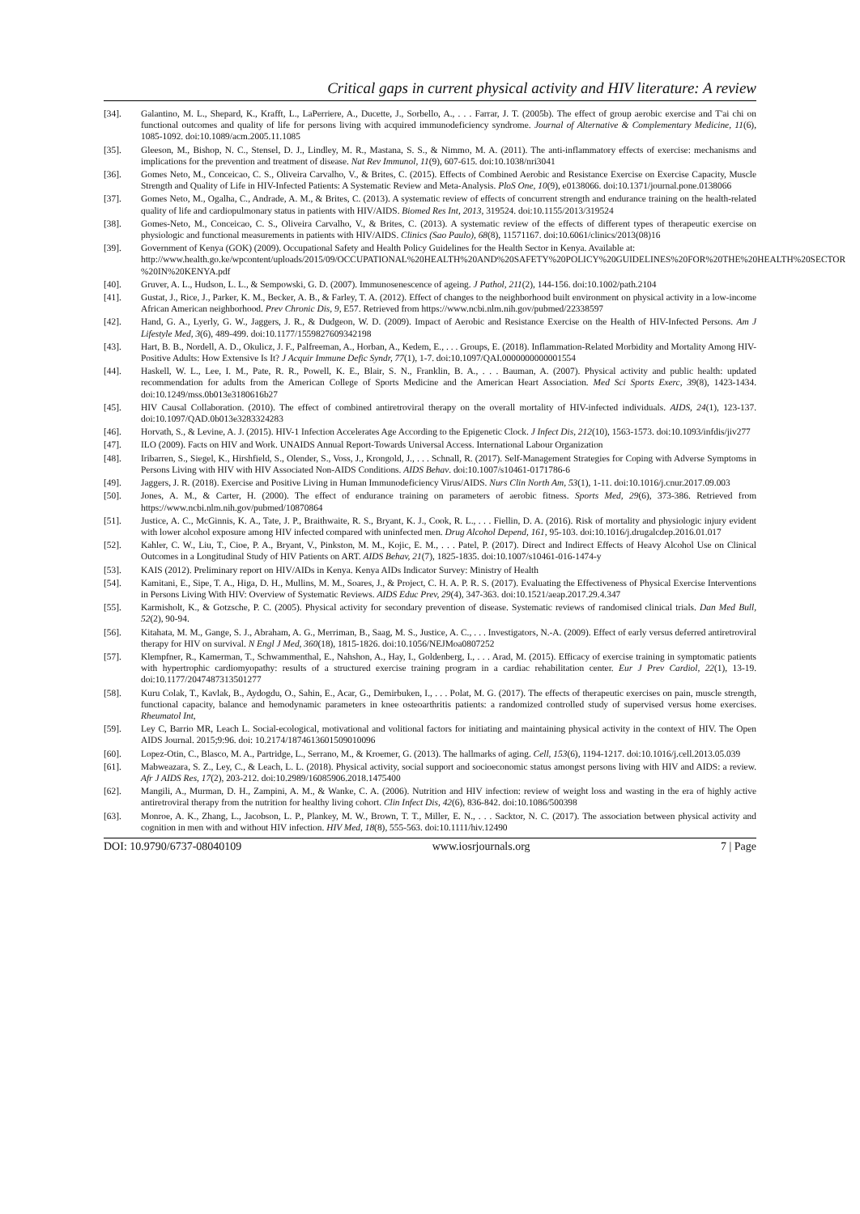Critical gaps in current physical activity and HIV literature: A review
[34]. Galantino, M. L., Shepard, K., Krafft, L., LaPerriere, A., Ducette, J., Sorbello, A., . . . Farrar, J. T. (2005b). The effect of group aerobic exercise and T'ai chi on functional outcomes and quality of life for persons living with acquired immunodeficiency syndrome. Journal of Alternative & Complementary Medicine, 11(6), 1085-1092. doi:10.1089/acm.2005.11.1085
[35]. Gleeson, M., Bishop, N. C., Stensel, D. J., Lindley, M. R., Mastana, S. S., & Nimmo, M. A. (2011). The anti-inflammatory effects of exercise: mechanisms and implications for the prevention and treatment of disease. Nat Rev Immunol, 11(9), 607-615. doi:10.1038/nri3041
[36]. Gomes Neto, M., Conceicao, C. S., Oliveira Carvalho, V., & Brites, C. (2015). Effects of Combined Aerobic and Resistance Exercise on Exercise Capacity, Muscle Strength and Quality of Life in HIV-Infected Patients: A Systematic Review and Meta-Analysis. PloS One, 10(9), e0138066. doi:10.1371/journal.pone.0138066
[37]. Gomes Neto, M., Ogalha, C., Andrade, A. M., & Brites, C. (2013). A systematic review of effects of concurrent strength and endurance training on the health-related quality of life and cardiopulmonary status in patients with HIV/AIDS. Biomed Res Int, 2013, 319524. doi:10.1155/2013/319524
[38]. Gomes-Neto, M., Conceicao, C. S., Oliveira Carvalho, V., & Brites, C. (2013). A systematic review of the effects of different types of therapeutic exercise on physiologic and functional measurements in patients with HIV/AIDS. Clinics (Sao Paulo), 68(8), 11571167. doi:10.6061/clinics/2013(08)16
[39]. Government of Kenya (GOK) (2009). Occupational Safety and Health Policy Guidelines for the Health Sector in Kenya. Available at:
http://www.health.go.ke/wpcontent/uploads/2015/09/OCCUPATIONAL%20HEALTH%20AND%20SAFETY%20POLICY%20GUIDELINES%20FOR%20THE%20HEALTH%20SECTOR %20IN%20KENYA.pdf
[40]. Gruver, A. L., Hudson, L. L., & Sempowski, G. D. (2007). Immunosenescence of ageing. J Pathol, 211(2), 144-156. doi:10.1002/path.2104
[41]. Gustat, J., Rice, J., Parker, K. M., Becker, A. B., & Farley, T. A. (2012). Effect of changes to the neighborhood built environment on physical activity in a low-income African American neighborhood. Prev Chronic Dis, 9, E57. Retrieved from https://www.ncbi.nlm.nih.gov/pubmed/22338597
[42]. Hand, G. A., Lyerly, G. W., Jaggers, J. R., & Dudgeon, W. D. (2009). Impact of Aerobic and Resistance Exercise on the Health of HIV-Infected Persons. Am J Lifestyle Med, 3(6), 489-499. doi:10.1177/1559827609342198
[43]. Hart, B. B., Nordell, A. D., Okulicz, J. F., Palfreeman, A., Horban, A., Kedem, E., . . . Groups, E. (2018). Inflammation-Related Morbidity and Mortality Among HIV-Positive Adults: How Extensive Is It? J Acquir Immune Defic Syndr, 77(1), 1-7. doi:10.1097/QAI.0000000000001554
[44]. Haskell, W. L., Lee, I. M., Pate, R. R., Powell, K. E., Blair, S. N., Franklin, B. A., . . . Bauman, A. (2007). Physical activity and public health: updated recommendation for adults from the American College of Sports Medicine and the American Heart Association. Med Sci Sports Exerc, 39(8), 1423-1434. doi:10.1249/mss.0b013e3180616b27
[45]. HIV Causal Collaboration. (2010). The effect of combined antiretroviral therapy on the overall mortality of HIV-infected individuals. AIDS, 24(1), 123-137. doi:10.1097/QAD.0b013e3283324283
[46]. Horvath, S., & Levine, A. J. (2015). HIV-1 Infection Accelerates Age According to the Epigenetic Clock. J Infect Dis, 212(10), 1563-1573. doi:10.1093/infdis/jiv277
[47]. ILO (2009). Facts on HIV and Work. UNAIDS Annual Report-Towards Universal Access. International Labour Organization
[48]. Iribarren, S., Siegel, K., Hirshfield, S., Olender, S., Voss, J., Krongold, J., . . . Schnall, R. (2017). Self-Management Strategies for Coping with Adverse Symptoms in Persons Living with HIV with HIV Associated Non-AIDS Conditions. AIDS Behav. doi:10.1007/s10461-0171786-6
[49]. Jaggers, J. R. (2018). Exercise and Positive Living in Human Immunodeficiency Virus/AIDS. Nurs Clin North Am, 53(1), 1-11. doi:10.1016/j.cnur.2017.09.003
[50]. Jones, A. M., & Carter, H. (2000). The effect of endurance training on parameters of aerobic fitness. Sports Med, 29(6), 373-386. Retrieved from https://www.ncbi.nlm.nih.gov/pubmed/10870864
[51]. Justice, A. C., McGinnis, K. A., Tate, J. P., Braithwaite, R. S., Bryant, K. J., Cook, R. L., . . . Fiellin, D. A. (2016). Risk of mortality and physiologic injury evident with lower alcohol exposure among HIV infected compared with uninfected men. Drug Alcohol Depend, 161, 95-103. doi:10.1016/j.drugalcdep.2016.01.017
[52]. Kahler, C. W., Liu, T., Cioe, P. A., Bryant, V., Pinkston, M. M., Kojic, E. M., . . . Patel, P. (2017). Direct and Indirect Effects of Heavy Alcohol Use on Clinical Outcomes in a Longitudinal Study of HIV Patients on ART. AIDS Behav, 21(7), 1825-1835. doi:10.1007/s10461-016-1474-y
[53]. KAIS (2012). Preliminary report on HIV/AIDs in Kenya. Kenya AIDs Indicator Survey: Ministry of Health
[54]. Kamitani, E., Sipe, T. A., Higa, D. H., Mullins, M. M., Soares, J., & Project, C. H. A. P. R. S. (2017). Evaluating the Effectiveness of Physical Exercise Interventions in Persons Living With HIV: Overview of Systematic Reviews. AIDS Educ Prev, 29(4), 347-363. doi:10.1521/aeap.2017.29.4.347
[55]. Karmisholt, K., & Gotzsche, P. C. (2005). Physical activity for secondary prevention of disease. Systematic reviews of randomised clinical trials. Dan Med Bull, 52(2), 90-94.
[56]. Kitahata, M. M., Gange, S. J., Abraham, A. G., Merriman, B., Saag, M. S., Justice, A. C., . . . Investigators, N.-A. (2009). Effect of early versus deferred antiretroviral therapy for HIV on survival. N Engl J Med, 360(18), 1815-1826. doi:10.1056/NEJMoa0807252
[57]. Klempfner, R., Kamerman, T., Schwammenthal, E., Nahshon, A., Hay, I., Goldenberg, I., . . . Arad, M. (2015). Efficacy of exercise training in symptomatic patients with hypertrophic cardiomyopathy: results of a structured exercise training program in a cardiac rehabilitation center. Eur J Prev Cardiol, 22(1), 13-19. doi:10.1177/2047487313501277
[58]. Kuru Colak, T., Kavlak, B., Aydogdu, O., Sahin, E., Acar, G., Demirbuken, I., . . . Polat, M. G. (2017). The effects of therapeutic exercises on pain, muscle strength, functional capacity, balance and hemodynamic parameters in knee osteoarthritis patients: a randomized controlled study of supervised versus home exercises. Rheumatol Int,
[59]. Ley C, Barrio MR, Leach L. Social-ecological, motivational and volitional factors for initiating and maintaining physical activity in the context of HIV. The Open AIDS Journal. 2015;9:96. doi: 10.2174/1874613601509010096
[60]. Lopez-Otin, C., Blasco, M. A., Partridge, L., Serrano, M., & Kroemer, G. (2013). The hallmarks of aging. Cell, 153(6), 1194-1217. doi:10.1016/j.cell.2013.05.039
[61]. Mabweazara, S. Z., Ley, C., & Leach, L. L. (2018). Physical activity, social support and socioeconomic status amongst persons living with HIV and AIDS: a review. Afr J AIDS Res, 17(2), 203-212. doi:10.2989/16085906.2018.1475400
[62]. Mangili, A., Murman, D. H., Zampini, A. M., & Wanke, C. A. (2006). Nutrition and HIV infection: review of weight loss and wasting in the era of highly active antiretroviral therapy from the nutrition for healthy living cohort. Clin Infect Dis, 42(6), 836-842. doi:10.1086/500398
[63]. Monroe, A. K., Zhang, L., Jacobson, L. P., Plankey, M. W., Brown, T. T., Miller, E. N., . . . Sacktor, N. C. (2017). The association between physical activity and cognition in men with and without HIV infection. HIV Med, 18(8), 555-563. doi:10.1111/hiv.12490
DOI: 10.9790/6737-08040109 www.iosrjournals.org 7 | Page